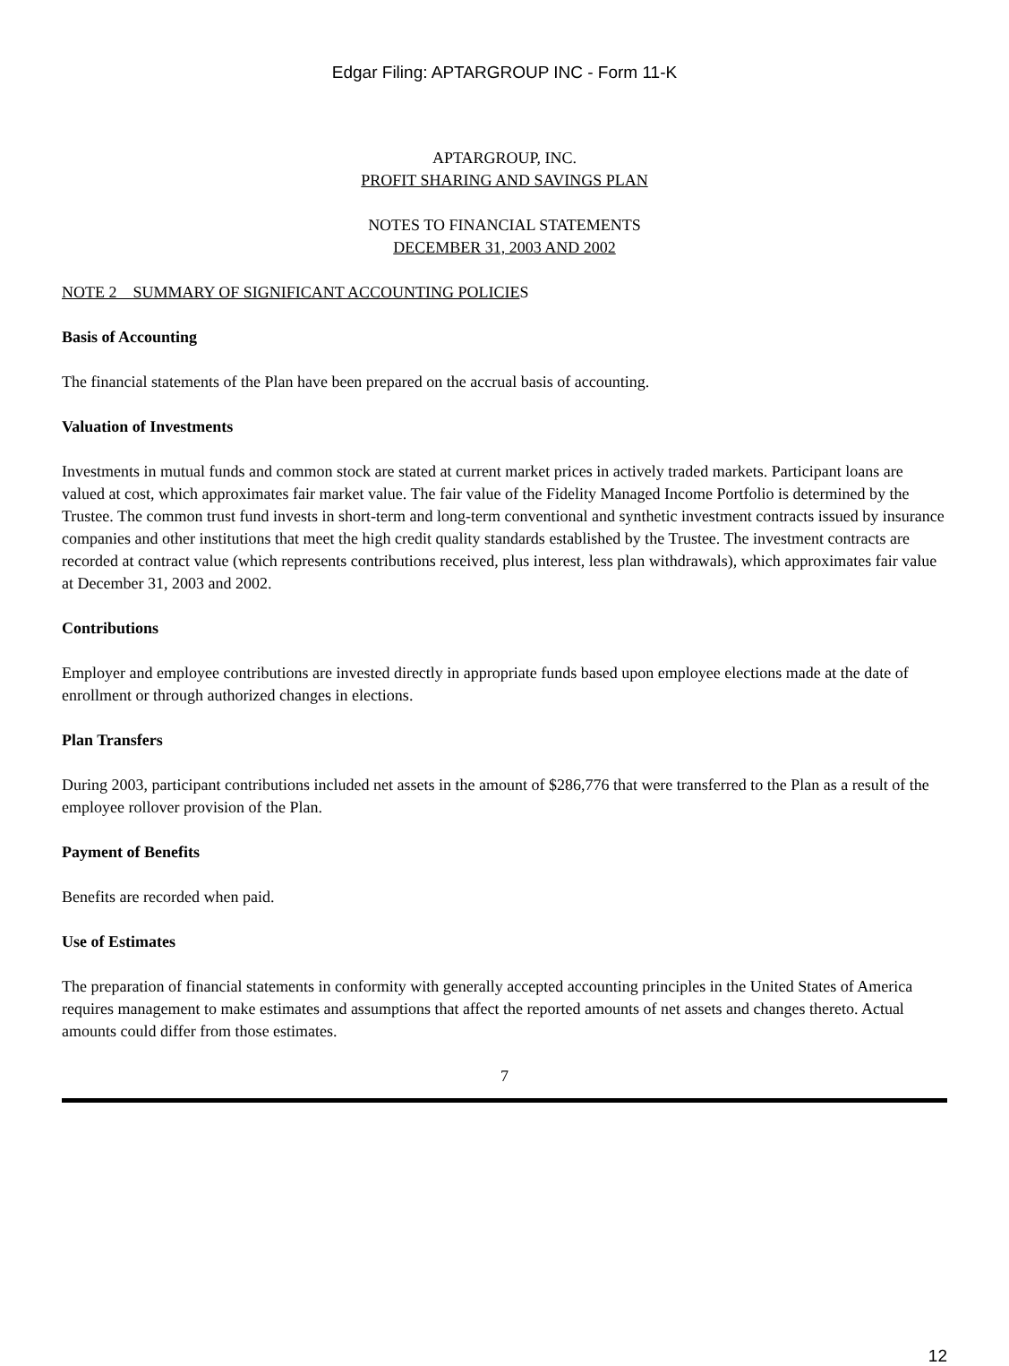Edgar Filing: APTARGROUP INC - Form 11-K
APTARGROUP, INC.
PROFIT SHARING AND SAVINGS PLAN
NOTES TO FINANCIAL STATEMENTS
DECEMBER 31, 2003 AND 2002
NOTE 2 SUMMARY OF SIGNIFICANT ACCOUNTING POLICIES
Basis of Accounting
The financial statements of the Plan have been prepared on the accrual basis of accounting.
Valuation of Investments
Investments in mutual funds and common stock are stated at current market prices in actively traded markets. Participant loans are valued at cost, which approximates fair market value. The fair value of the Fidelity Managed Income Portfolio is determined by the Trustee. The common trust fund invests in short-term and long-term conventional and synthetic investment contracts issued by insurance companies and other institutions that meet the high credit quality standards established by the Trustee. The investment contracts are recorded at contract value (which represents contributions received, plus interest, less plan withdrawals), which approximates fair value at December 31, 2003 and 2002.
Contributions
Employer and employee contributions are invested directly in appropriate funds based upon employee elections made at the date of enrollment or through authorized changes in elections.
Plan Transfers
During 2003, participant contributions included net assets in the amount of $286,776 that were transferred to the Plan as a result of the employee rollover provision of the Plan.
Payment of Benefits
Benefits are recorded when paid.
Use of Estimates
The preparation of financial statements in conformity with generally accepted accounting principles in the United States of America requires management to make estimates and assumptions that affect the reported amounts of net assets and changes thereto. Actual amounts could differ from those estimates.
7
12